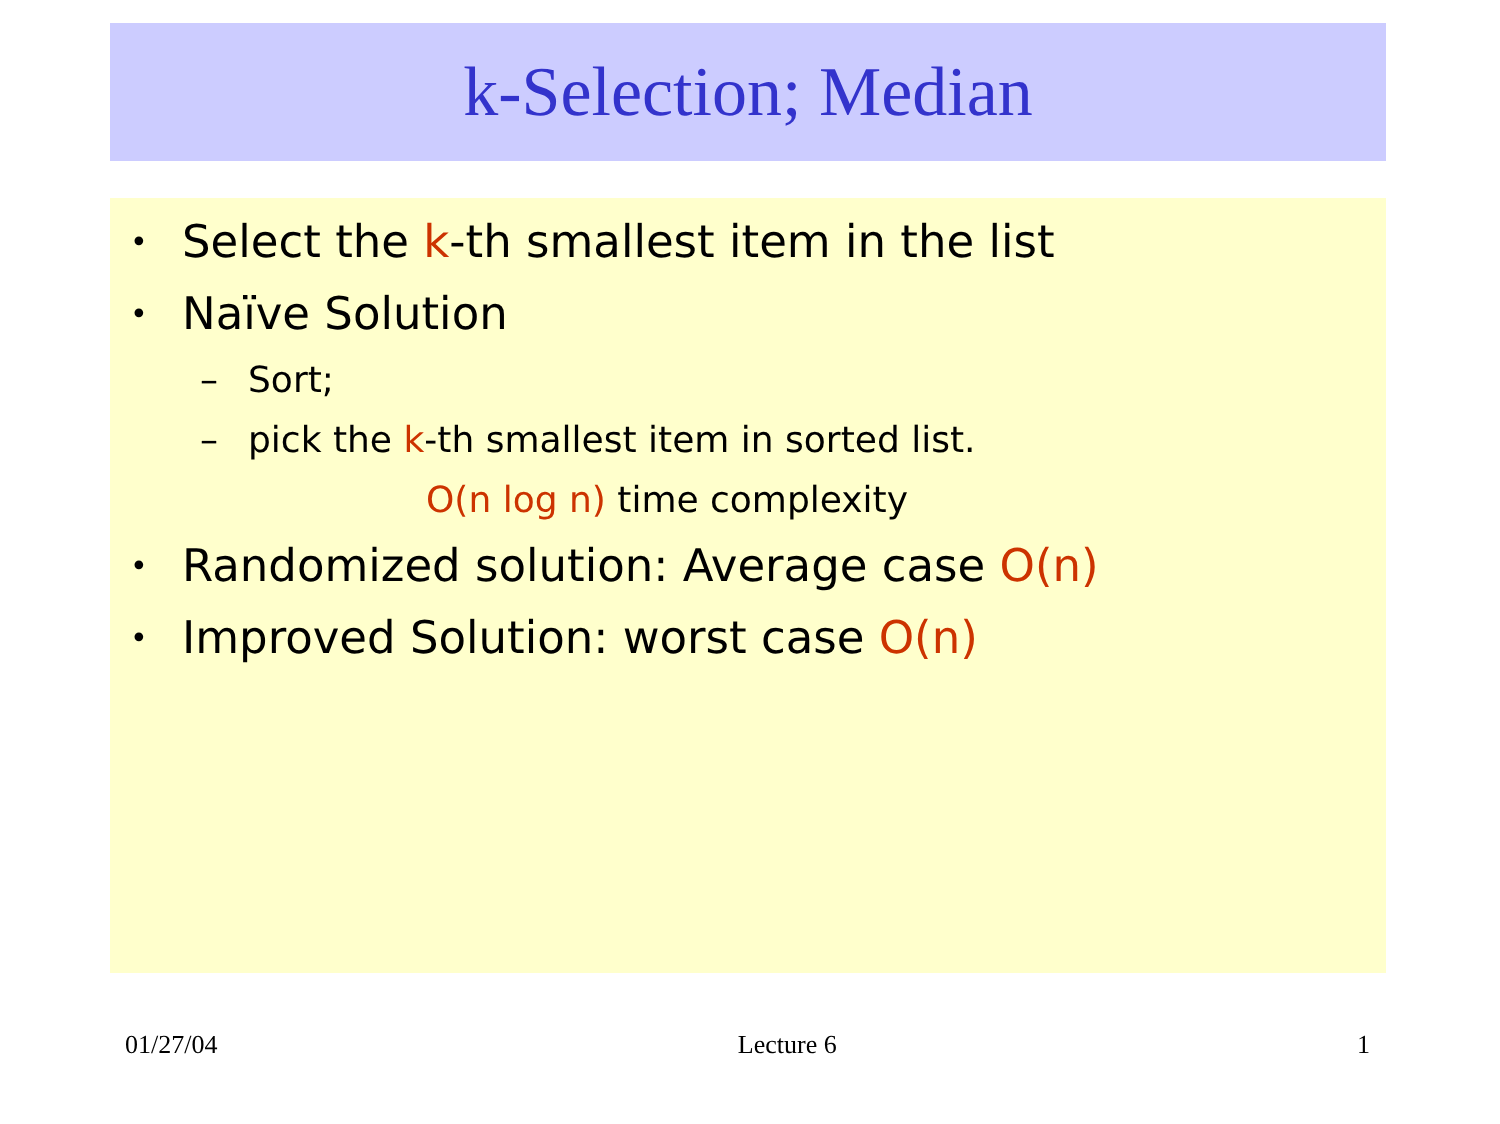k-Selection; Median
• Select the k-th smallest item in the list
• Naïve Solution
– Sort;
– pick the k-th smallest item in sorted list.
O(n log n) time complexity
• Randomized solution: Average case O(n)
• Improved Solution: worst case O(n)
01/27/04 Lecture 6 1